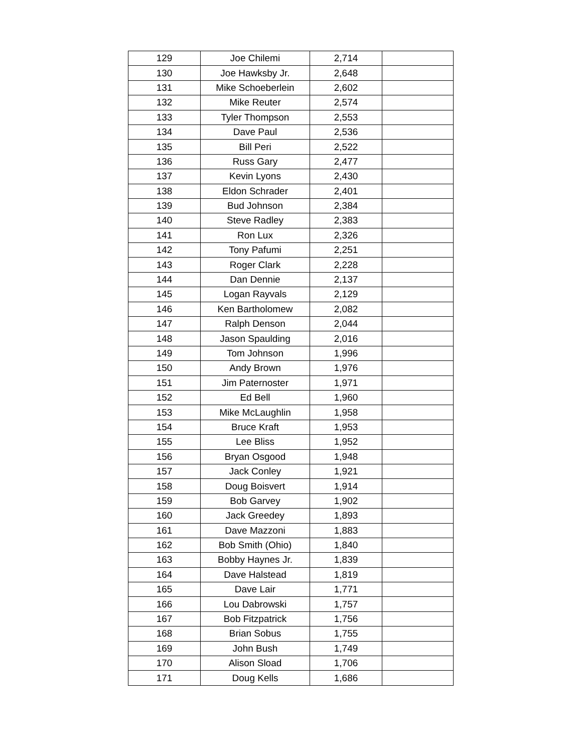| 129 | Joe Chilemi | 2,714 | |
| 130 | Joe Hawksby Jr. | 2,648 | |
| 131 | Mike Schoeberlein | 2,602 | |
| 132 | Mike Reuter | 2,574 | |
| 133 | Tyler Thompson | 2,553 | |
| 134 | Dave Paul | 2,536 | |
| 135 | Bill Peri | 2,522 | |
| 136 | Russ Gary | 2,477 | |
| 137 | Kevin Lyons | 2,430 | |
| 138 | Eldon Schrader | 2,401 | |
| 139 | Bud Johnson | 2,384 | |
| 140 | Steve Radley | 2,383 | |
| 141 | Ron Lux | 2,326 | |
| 142 | Tony Pafumi | 2,251 | |
| 143 | Roger Clark | 2,228 | |
| 144 | Dan Dennie | 2,137 | |
| 145 | Logan Rayvals | 2,129 | |
| 146 | Ken Bartholomew | 2,082 | |
| 147 | Ralph Denson | 2,044 | |
| 148 | Jason Spaulding | 2,016 | |
| 149 | Tom Johnson | 1,996 | |
| 150 | Andy Brown | 1,976 | |
| 151 | Jim Paternoster | 1,971 | |
| 152 | Ed Bell | 1,960 | |
| 153 | Mike McLaughlin | 1,958 | |
| 154 | Bruce Kraft | 1,953 | |
| 155 | Lee Bliss | 1,952 | |
| 156 | Bryan Osgood | 1,948 | |
| 157 | Jack Conley | 1,921 | |
| 158 | Doug Boisvert | 1,914 | |
| 159 | Bob Garvey | 1,902 | |
| 160 | Jack Greedey | 1,893 | |
| 161 | Dave Mazzoni | 1,883 | |
| 162 | Bob Smith (Ohio) | 1,840 | |
| 163 | Bobby Haynes Jr. | 1,839 | |
| 164 | Dave Halstead | 1,819 | |
| 165 | Dave Lair | 1,771 | |
| 166 | Lou Dabrowski | 1,757 | |
| 167 | Bob Fitzpatrick | 1,756 | |
| 168 | Brian Sobus | 1,755 | |
| 169 | John Bush | 1,749 | |
| 170 | Alison Sload | 1,706 | |
| 171 | Doug Kells | 1,686 | |